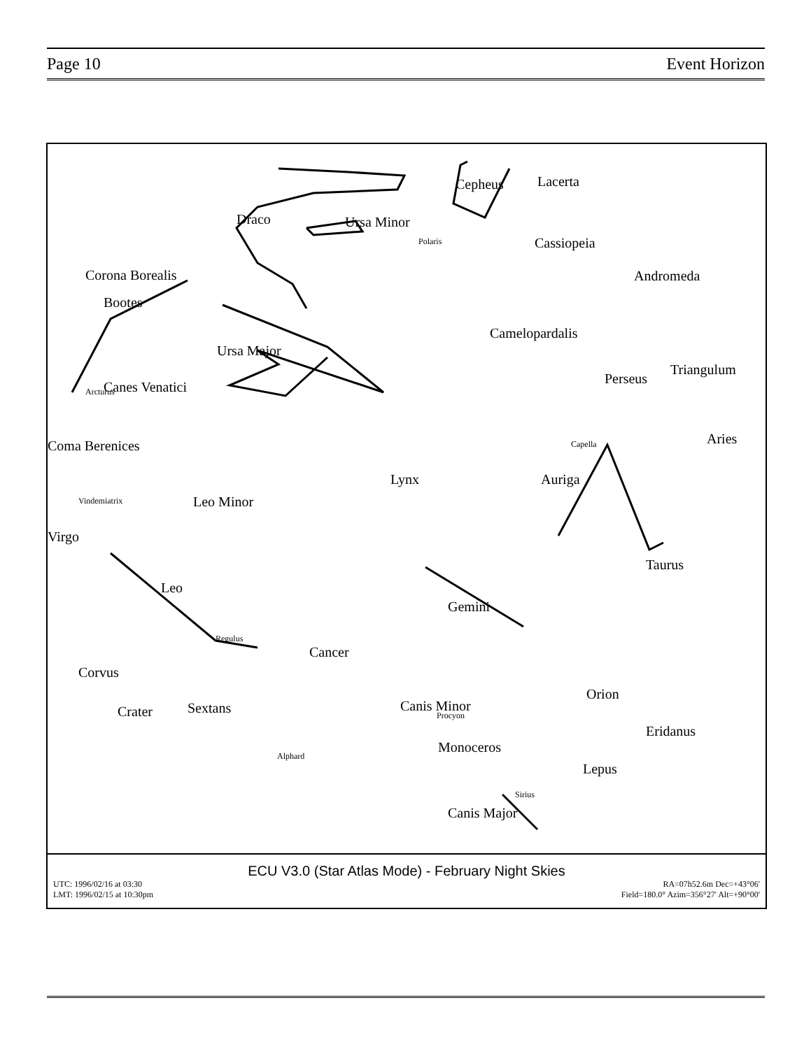Page 10 Event Horizon
Draco Ursa Minor
Polaris
Cepheus Lacerta
Cassiopeia
Corona Borealis
Bootes
Ursa Major
Camelopardalis
Andromeda
Perseus
Triangulum
Canes Venatici Arcturus
Coma Berenices Aries
Lynx Auriga
Leo Minor
Virgo
Leo
Gemini
Taurus
Cancer
Corvus
Crater Sextans Canis Minor
Orion
Eridanus
Monoceros
Lepus
Canis Major
Regulus
Alphard
Procyon
Sirius
Capella
Vindemiatrix
ECU V3.0 (Star Atlas Mode) - February Night Skies
UTC: 1996/02/16 at 03:30 RA=07h52.6m Dec=+43°06'
LMT: 1996/02/15 at 10:30pm Field=180.0° Azim=356°27' Alt=+90°00'